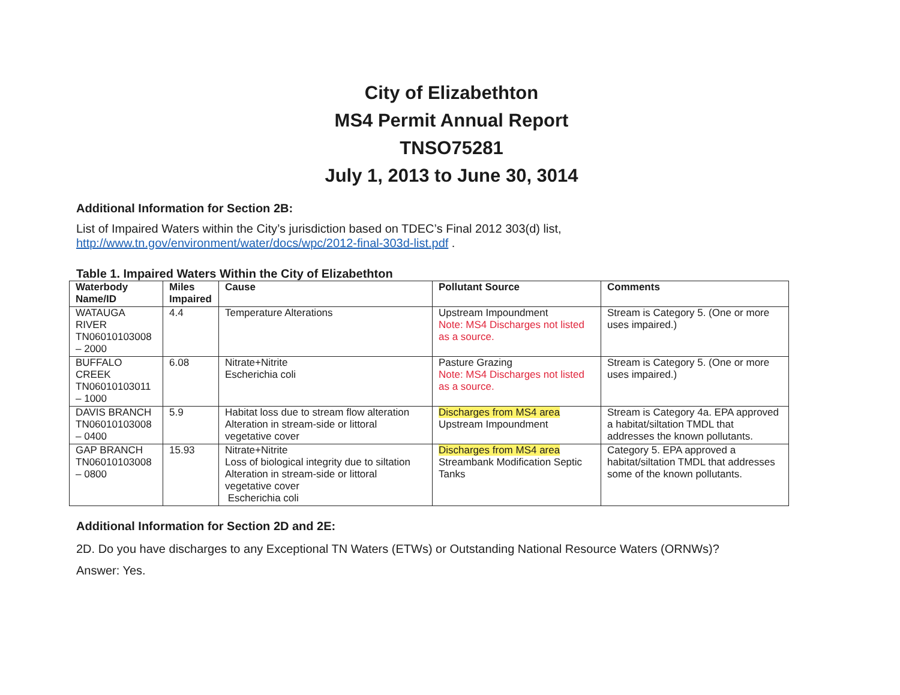City of Elizabethton
MS4 Permit Annual Report
TNSO75281
July 1, 2013 to June 30, 3014
Additional Information for Section 2B:
List of Impaired Waters within the City’s jurisdiction based on TDEC’s Final 2012 303(d) list, http://www.tn.gov/environment/water/docs/wpc/2012-final-303d-list.pdf .
Table 1. Impaired Waters Within the City of Elizabethton
| Waterbody Name/ID | Miles Impaired | Cause | Pollutant Source | Comments |
| --- | --- | --- | --- | --- |
| WATAUGA RIVER TN06010103008 – 2000 | 4.4 | Temperature Alterations | Upstream Impoundment Note: MS4 Discharges not listed as a source. | Stream is Category 5. (One or more uses impaired.) |
| BUFFALO CREEK TN06010103011 – 1000 | 6.08 | Nitrate+Nitrite Escherichia coli | Pasture Grazing Note: MS4 Discharges not listed as a source. | Stream is Category 5. (One or more uses impaired.) |
| DAVIS BRANCH TN06010103008 – 0400 | 5.9 | Habitat loss due to stream flow alteration Alteration in stream-side or littoral vegetative cover | Discharges from MS4 area Upstream Impoundment | Stream is Category 4a. EPA approved a habitat/siltation TMDL that addresses the known pollutants. |
| GAP BRANCH TN06010103008 – 0800 | 15.93 | Nitrate+Nitrite Loss of biological integrity due to siltation Alteration in stream-side or littoral vegetative cover Escherichia coli | Discharges from MS4 area Streambank Modification Septic Tanks | Category 5. EPA approved a habitat/siltation TMDL that addresses some of the known pollutants. |
Additional Information for Section 2D and 2E:
2D. Do you have discharges to any Exceptional TN Waters (ETWs) or Outstanding National Resource Waters (ORNWs)?
Answer: Yes.